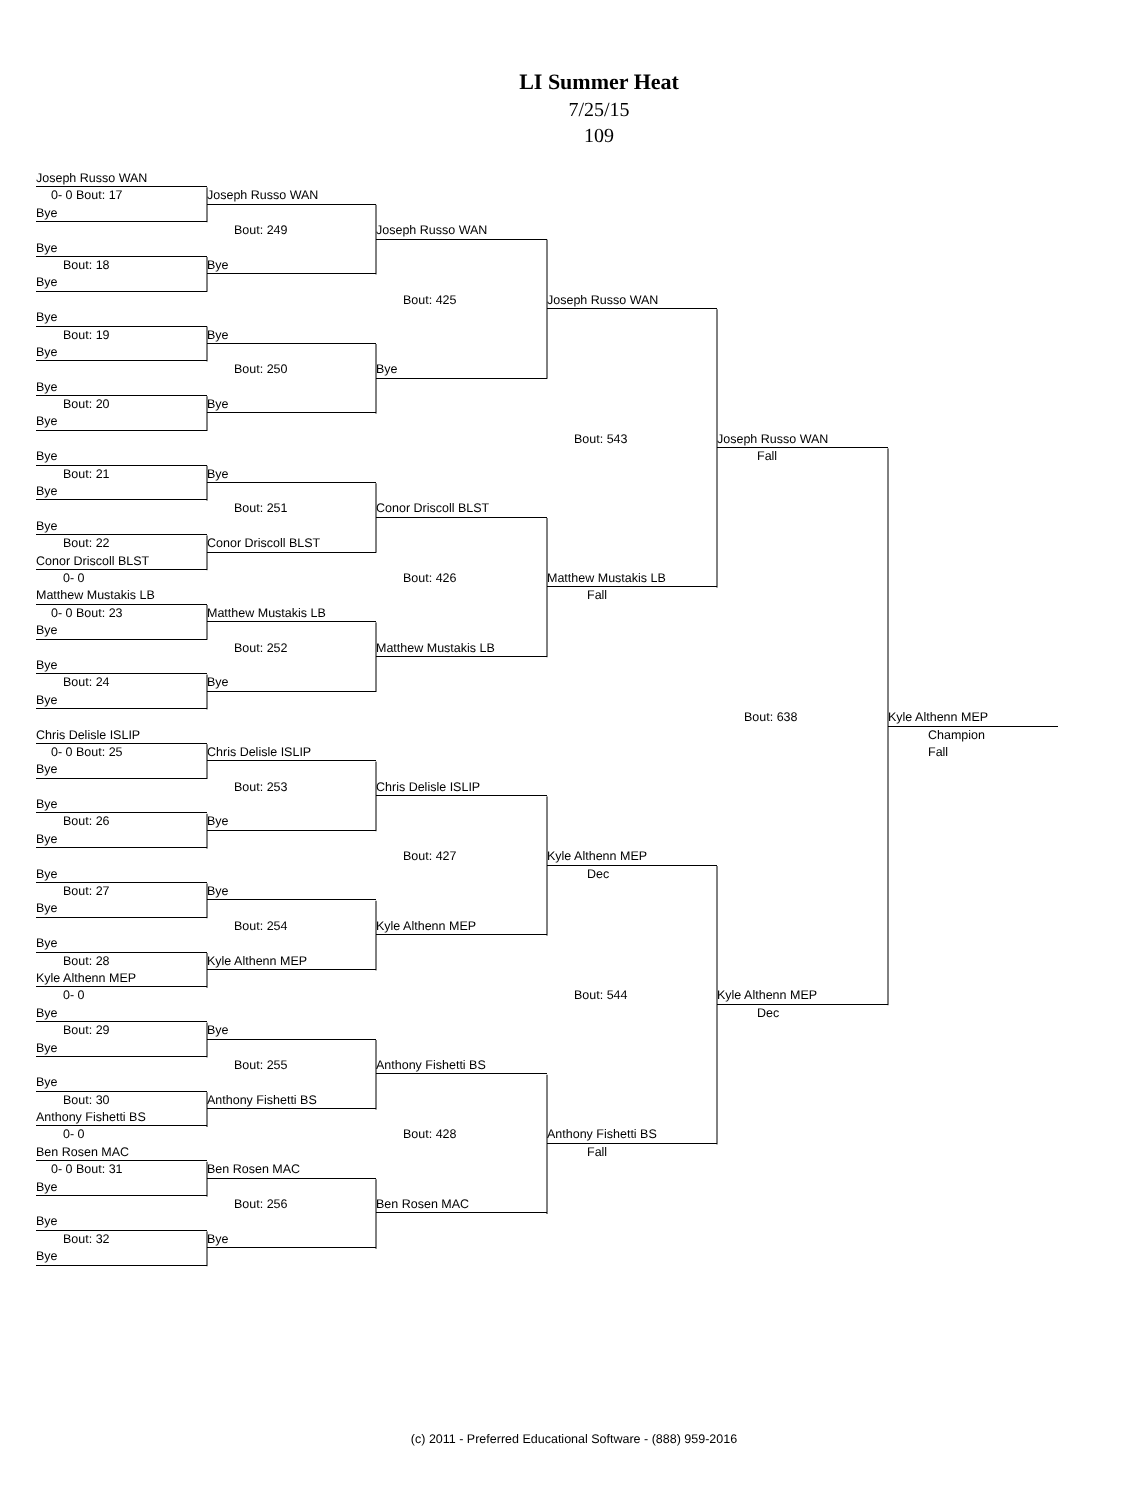LI Summer Heat
7/25/15
109
Joseph Russo WAN
0- 0 Bout: 17
Joseph Russo WAN
Bye
Bout: 249
Joseph Russo WAN
Bye
Bout: 18
Bye
Bye
Bout: 425
Joseph Russo WAN
Bye
Bout: 19
Bye
Bye
Bout: 250
Bye
Bye
Bout: 20
Bye
Bye
Bout: 543
Joseph Russo WAN
Bye
Fall
Bout: 21
Bye
Bye
Bout: 251
Conor Driscoll BLST
Bye
Bout: 22
Conor Driscoll BLST
Conor Driscoll BLST
0- 0
Bout: 426
Matthew Mustakis LB
Matthew Mustakis LB
Fall
0- 0 Bout: 23
Matthew Mustakis LB
Bye
Bout: 252
Matthew Mustakis LB
Bye
Bout: 24
Bye
Bye
Bout: 638
Kyle Althenn MEP
Chris Delisle ISLIP
Champion
0- 0 Bout: 25
Chris Delisle ISLIP
Fall
Bye
Bout: 253
Chris Delisle ISLIP
Bye
Bout: 26
Bye
Bye
Bout: 427
Kyle Althenn MEP
Bye
Dec
Bout: 27
Bye
Bye
Bout: 254
Kyle Althenn MEP
Bye
Bout: 28
Kyle Althenn MEP
Kyle Althenn MEP
0- 0
Bout: 544
Kyle Althenn MEP
Bye
Dec
Bout: 29
Bye
Bye
Bout: 255
Anthony Fishetti BS
Bye
Bout: 30
Anthony Fishetti BS
Anthony Fishetti BS
0- 0
Bout: 428
Anthony Fishetti BS
Ben Rosen MAC
Fall
0- 0 Bout: 31
Ben Rosen MAC
Bye
Bout: 256
Ben Rosen MAC
Bye
Bout: 32
Bye
Bye
(c) 2011 - Preferred Educational Software - (888) 959-2016